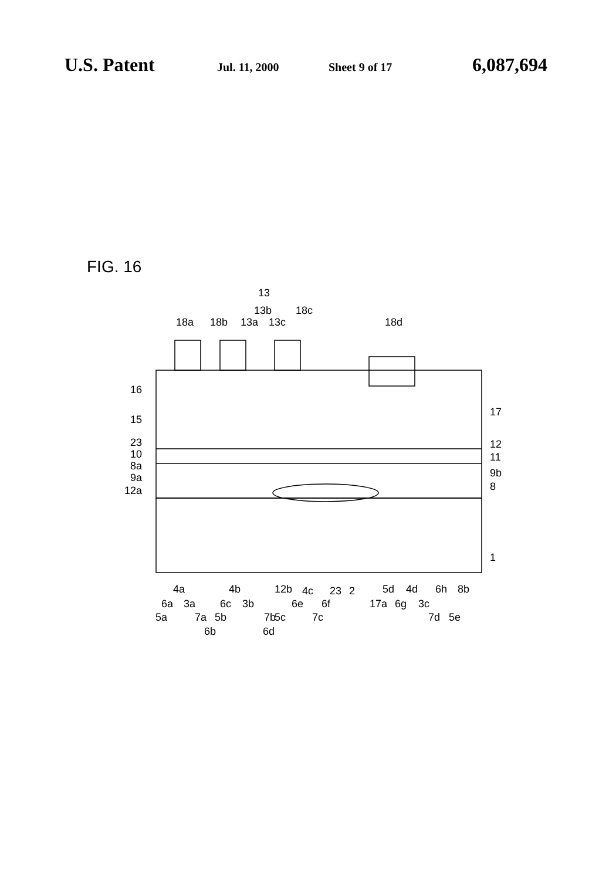U.S. Patent Jul. 11, 2000 Sheet 9 of 17 6,087,694
FIG. 16
13
13b
18c
18a
18b
13a
13c
18d
16
15
17
23
10
8a
9a
12a
12
11
9b
8
1
4a
4b
12b
4c
23
2
5d
4d
6h
8b
6a
3a
6c
3b
6e
6f
17a
6g
3c
5a
7a
5b
7b
5c
7c
7d
5e
6b
6d